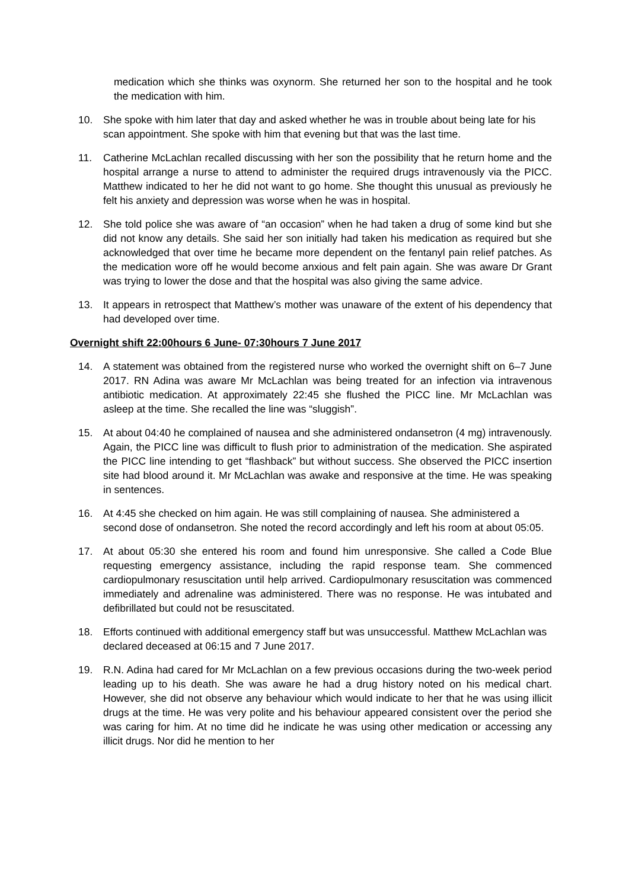medication which she thinks was oxynorm. She returned her son to the hospital and he took the medication with him.
10. She spoke with him later that day and asked whether he was in trouble about being late for his scan appointment. She spoke with him that evening but that was the last time.
11. Catherine McLachlan recalled discussing with her son the possibility that he return home and the hospital arrange a nurse to attend to administer the required drugs intravenously via the PICC. Matthew indicated to her he did not want to go home. She thought this unusual as previously he felt his anxiety and depression was worse when he was in hospital.
12. She told police she was aware of “an occasion” when he had taken a drug of some kind but she did not know any details. She said her son initially had taken his medication as required but she acknowledged that over time he became more dependent on the fentanyl pain relief patches. As the medication wore off he would become anxious and felt pain again. She was aware Dr Grant was trying to lower the dose and that the hospital was also giving the same advice.
13. It appears in retrospect that Matthew’s mother was unaware of the extent of his dependency that had developed over time.
Overnight shift 22:00hours 6 June- 07:30hours 7 June 2017
14. A statement was obtained from the registered nurse who worked the overnight shift on 6–7 June 2017. RN Adina was aware Mr McLachlan was being treated for an infection via intravenous antibiotic medication. At approximately 22:45 she flushed the PICC line. Mr McLachlan was asleep at the time. She recalled the line was “sluggish”.
15. At about 04:40 he complained of nausea and she administered ondansetron (4 mg) intravenously. Again, the PICC line was difficult to flush prior to administration of the medication. She aspirated the PICC line intending to get “flashback” but without success. She observed the PICC insertion site had blood around it. Mr McLachlan was awake and responsive at the time. He was speaking in sentences.
16. At 4:45 she checked on him again. He was still complaining of nausea. She administered a second dose of ondansetron. She noted the record accordingly and left his room at about 05:05.
17. At about 05:30 she entered his room and found him unresponsive. She called a Code Blue requesting emergency assistance, including the rapid response team. She commenced cardiopulmonary resuscitation until help arrived. Cardiopulmonary resuscitation was commenced immediately and adrenaline was administered. There was no response. He was intubated and defibrillated but could not be resuscitated.
18. Efforts continued with additional emergency staff but was unsuccessful. Matthew McLachlan was declared deceased at 06:15 and 7 June 2017.
19. R.N. Adina had cared for Mr McLachlan on a few previous occasions during the two-week period leading up to his death. She was aware he had a drug history noted on his medical chart. However, she did not observe any behaviour which would indicate to her that he was using illicit drugs at the time. He was very polite and his behaviour appeared consistent over the period she was caring for him. At no time did he indicate he was using other medication or accessing any illicit drugs. Nor did he mention to her